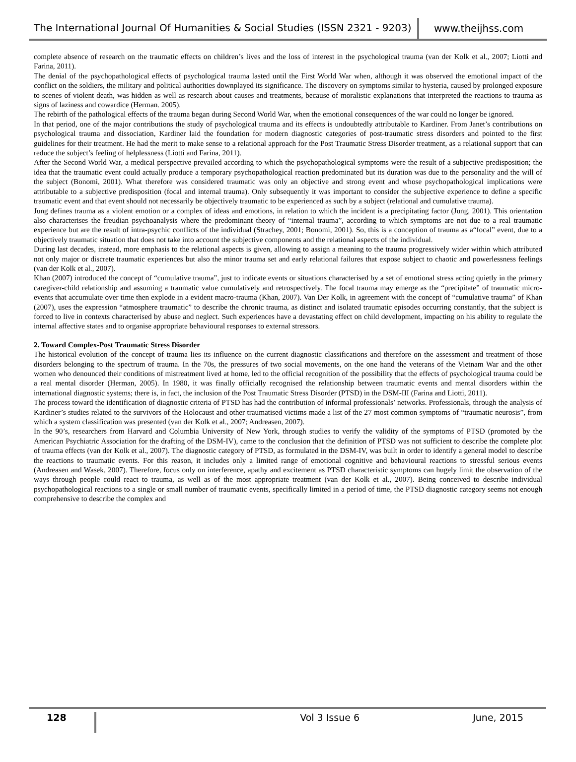The International Journal Of Humanities & Social Studies (ISSN 2321 - 9203)
www.theijhss.com
complete absence of research on the traumatic effects on children’s lives and the loss of interest in the psychological trauma (van der Kolk et al., 2007; Liotti and Farina, 2011).
The denial of the psychopathological effects of psychological trauma lasted until the First World War when, although it was observed the emotional impact of the conflict on the soldiers, the military and political authorities downplayed its significance. The discovery on symptoms similar to hysteria, caused by prolonged exposure to scenes of violent death, was hidden as well as research about causes and treatments, because of moralistic explanations that interpreted the reactions to trauma as signs of laziness and cowardice (Herman. 2005).
The rebirth of the pathological effects of the trauma began during Second World War, when the emotional consequences of the war could no longer be ignored.
In that period, one of the major contributions the study of psychological trauma and its effects is undoubtedly attributable to Kardiner. From Janet’s contributions on psychological trauma and dissociation, Kardiner laid the foundation for modern diagnostic categories of post-traumatic stress disorders and pointed to the first guidelines for their treatment. He had the merit to make sense to a relational approach for the Post Traumatic Stress Disorder treatment, as a relational support that can reduce the subject’s feeling of helplessness (Liotti and Farina, 2011).
After the Second World War, a medical perspective prevailed according to which the psychopathological symptoms were the result of a subjective predisposition; the idea that the traumatic event could actually produce a temporary psychopathological reaction predominated but its duration was due to the personality and the will of the subject (Bonomi, 2001). What therefore was considered traumatic was only an objective and strong event and whose psychopathological implications were attributable to a subjective predisposition (focal and internal trauma). Only subsequently it was important to consider the subjective experience to define a specific traumatic event and that event should not necessarily be objectively traumatic to be experienced as such by a subject (relational and cumulative trauma).
Jung defines trauma as a violent emotion or a complex of ideas and emotions, in relation to which the incident is a precipitating factor (Jung, 2001). This orientation also characterises the freudian psychoanalysis where the predominant theory of “internal trauma”, according to which symptoms are not due to a real traumatic experience but are the result of intra-psychic conflicts of the individual (Strachey, 2001; Bonomi, 2001). So, this is a conception of trauma as a“focal” event, due to a objectively traumatic situation that does not take into account the subjective components and the relational aspects of the individual.
During last decades, instead, more emphasis to the relational aspects is given, allowing to assign a meaning to the trauma progressively wider within which attributed not only major or discrete traumatic experiences but also the minor trauma set and early relational failures that expose subject to chaotic and powerlessness feelings (van der Kolk et al., 2007).
Khan (2007) introduced the concept of “cumulative trauma”, just to indicate events or situations characterised by a set of emotional stress acting quietly in the primary caregiver-child relationship and assuming a traumatic value cumulatively and retrospectively. The focal trauma may emerge as the “precipitate” of traumatic micro-events that accumulate over time then explode in a evident macro-trauma (Khan, 2007). Van Der Kolk, in agreement with the concept of “cumulative trauma” of Khan (2007), uses the expression “atmosphere traumatic” to describe the chronic trauma, as distinct and isolated traumatic episodes occurring constantly, that the subject is forced to live in contexts characterised by abuse and neglect. Such experiences have a devastating effect on child development, impacting on his ability to regulate the internal affective states and to organise appropriate behavioural responses to external stressors.
2. Toward Complex-Post Traumatic Stress Disorder
The historical evolution of the concept of trauma lies its influence on the current diagnostic classifications and therefore on the assessment and treatment of those disorders belonging to the spectrum of trauma. In the 70s, the pressures of two social movements, on the one hand the veterans of the Vietnam War and the other women who denounced their conditions of mistreatment lived at home, led to the official recognition of the possibility that the effects of psychological trauma could be a real mental disorder (Herman, 2005). In 1980, it was finally officially recognised the relationship between traumatic events and mental disorders within the international diagnostic systems; there is, in fact, the inclusion of the Post Traumatic Stress Disorder (PTSD) in the DSM-III (Farina and Liotti, 2011).
The process toward the identification of diagnostic criteria of PTSD has had the contribution of informal professionals’ networks. Professionals, through the analysis of Kardiner’s studies related to the survivors of the Holocaust and other traumatised victims made a list of the 27 most common symptoms of “traumatic neurosis”, from which a system classification was presented (van der Kolk et al., 2007; Andreasen, 2007).
In the 90’s, researchers from Harvard and Columbia University of New York, through studies to verify the validity of the symptoms of PTSD (promoted by the American Psychiatric Association for the drafting of the DSM-IV), came to the conclusion that the definition of PTSD was not sufficient to describe the complete plot of trauma effects (van der Kolk et al., 2007). The diagnostic category of PTSD, as formulated in the DSM-IV, was built in order to identify a general model to describe the reactions to traumatic events. For this reason, it includes only a limited range of emotional cognitive and behavioural reactions to stressful serious events (Andreasen and Wasek, 2007). Therefore, focus only on interference, apathy and excitement as PTSD characteristic symptoms can hugely limit the observation of the ways through people could react to trauma, as well as of the most appropriate treatment (van der Kolk et al., 2007). Being conceived to describe individual psychopathological reactions to a single or small number of traumatic events, specifically limited in a period of time, the PTSD diagnostic category seems not enough comprehensive to describe the complex and
128
Vol 3 Issue 6 June, 2015